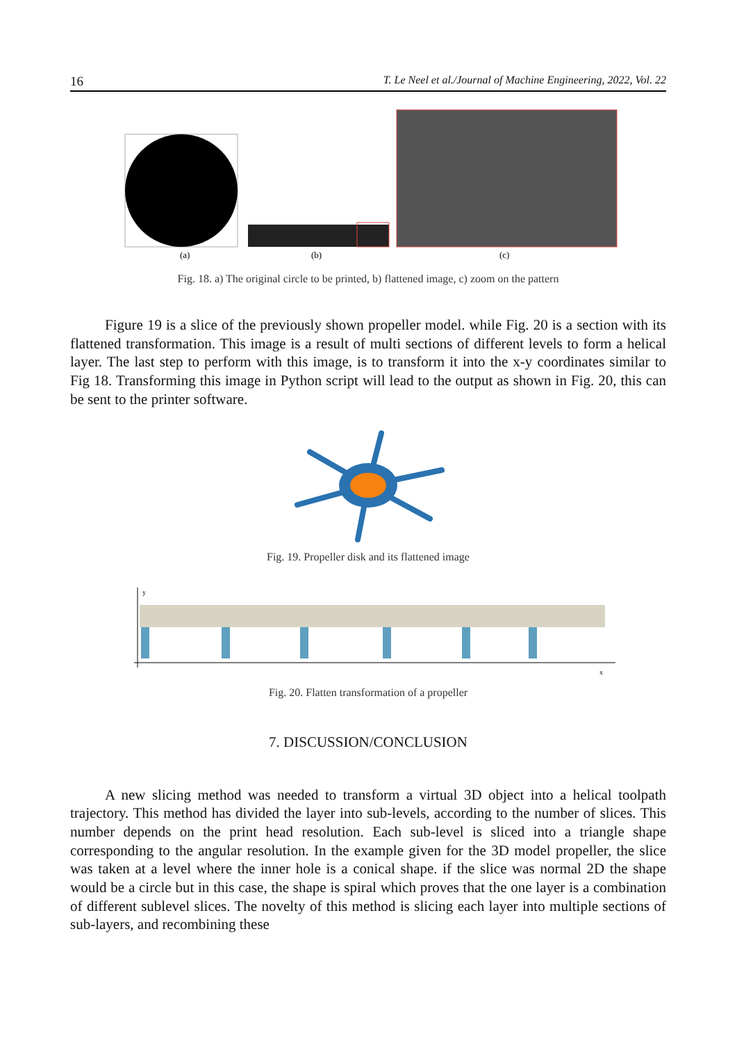16 T. Le Neel et al./Journal of Machine Engineering, 2022, Vol. 22
(a)
(b)
(c)
Fig. 18. a) The original circle to be printed, b) flattened image, c) zoom on the pattern
Figure 19 is a slice of the previously shown propeller model. while Fig. 20 is a section with its flattened transformation. This image is a result of multi sections of different levels to form a helical layer. The last step to perform with this image, is to transform it into the x-y coordinates similar to Fig 18. Transforming this image in Python script will lead to the output as shown in Fig. 20, this can be sent to the printer software.
Fig. 19. Propeller disk and its flattened image
y
x
Fig. 20. Flatten transformation of a propeller
7. DISCUSSION/CONCLUSION
A new slicing method was needed to transform a virtual 3D object into a helical toolpath trajectory. This method has divided the layer into sub-levels, according to the number of slices. This number depends on the print head resolution. Each sub-level is sliced into a triangle shape corresponding to the angular resolution. In the example given for the 3D model propeller, the slice was taken at a level where the inner hole is a conical shape. if the slice was normal 2D the shape would be a circle but in this case, the shape is spiral which proves that the one layer is a combination of different sublevel slices. The novelty of this method is slicing each layer into multiple sections of sub-layers, and recombining these